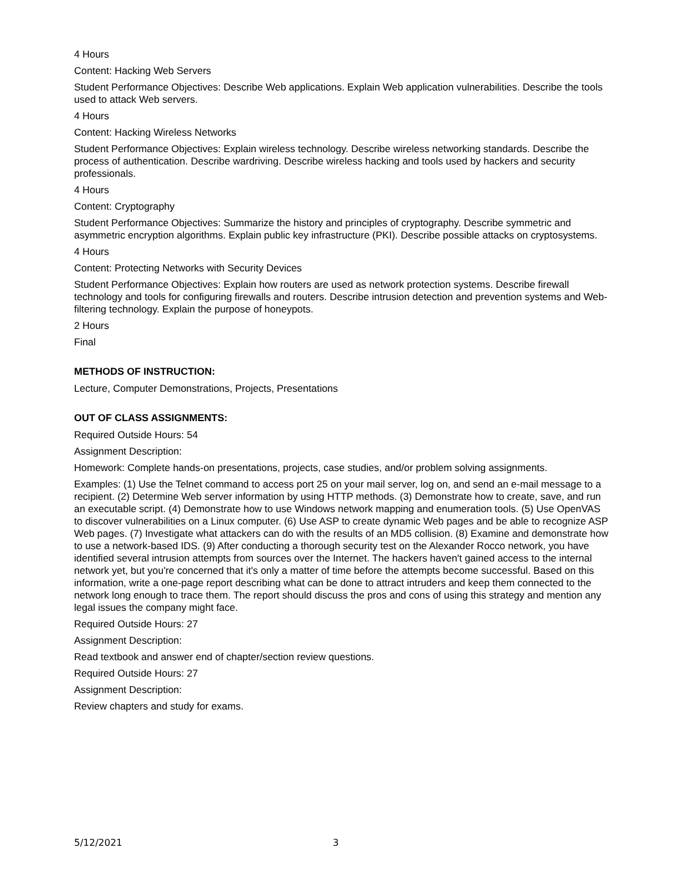4 Hours
Content: Hacking Web Servers
Student Performance Objectives: Describe Web applications. Explain Web application vulnerabilities. Describe the tools used to attack Web servers.
4 Hours
Content: Hacking Wireless Networks
Student Performance Objectives: Explain wireless technology. Describe wireless networking standards. Describe the process of authentication. Describe wardriving. Describe wireless hacking and tools used by hackers and security professionals.
4 Hours
Content: Cryptography
Student Performance Objectives: Summarize the history and principles of cryptography. Describe symmetric and asymmetric encryption algorithms. Explain public key infrastructure (PKI). Describe possible attacks on cryptosystems.
4 Hours
Content: Protecting Networks with Security Devices
Student Performance Objectives: Explain how routers are used as network protection systems. Describe firewall technology and tools for configuring firewalls and routers. Describe intrusion detection and prevention systems and Web-filtering technology. Explain the purpose of honeypots.
2 Hours
Final
METHODS OF INSTRUCTION:
Lecture, Computer Demonstrations, Projects, Presentations
OUT OF CLASS ASSIGNMENTS:
Required Outside Hours: 54
Assignment Description:
Homework: Complete hands-on presentations, projects, case studies, and/or problem solving assignments.
Examples: (1) Use the Telnet command to access port 25 on your mail server, log on, and send an e-mail message to a recipient. (2) Determine Web server information by using HTTP methods. (3) Demonstrate how to create, save, and run an executable script. (4) Demonstrate how to use Windows network mapping and enumeration tools. (5) Use OpenVAS to discover vulnerabilities on a Linux computer. (6) Use ASP to create dynamic Web pages and be able to recognize ASP Web pages. (7) Investigate what attackers can do with the results of an MD5 collision. (8) Examine and demonstrate how to use a network-based IDS. (9) After conducting a thorough security test on the Alexander Rocco network, you have identified several intrusion attempts from sources over the Internet. The hackers haven't gained access to the internal network yet, but you're concerned that it's only a matter of time before the attempts become successful. Based on this information, write a one-page report describing what can be done to attract intruders and keep them connected to the network long enough to trace them. The report should discuss the pros and cons of using this strategy and mention any legal issues the company might face.
Required Outside Hours: 27
Assignment Description:
Read textbook and answer end of chapter/section review questions.
Required Outside Hours: 27
Assignment Description:
Review chapters and study for exams.
5/12/2021 3